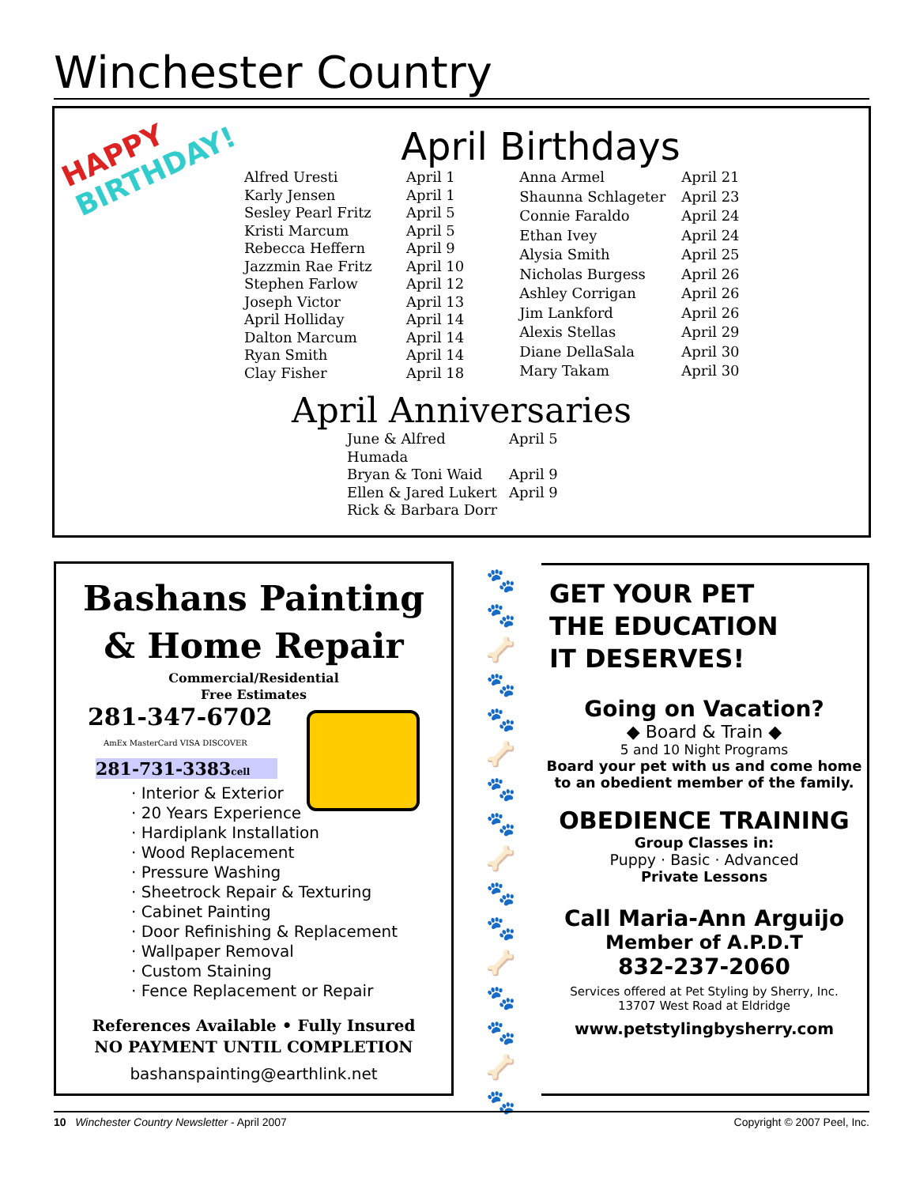Winchester Country
HAPPY
BIRTHDAY!
April Birthdays
| Alfred Uresti | April 1 |
| Karly Jensen | April 1 |
| Sesley Pearl Fritz | April 5 |
| Kristi Marcum | April 5 |
| Rebecca Heffern | April 9 |
| Jazzmin Rae Fritz | April 10 |
| Stephen Farlow | April 12 |
| Joseph Victor | April 13 |
| April Holliday | April 14 |
| Dalton Marcum | April 14 |
| Ryan Smith | April 14 |
| Clay Fisher | April 18 |
| Anna Armel | April 21 |
| Shaunna Schlageter | April 23 |
| Connie Faraldo | April 24 |
| Ethan Ivey | April 24 |
| Alysia Smith | April 25 |
| Nicholas Burgess | April 26 |
| Ashley Corrigan | April 26 |
| Jim Lankford | April 26 |
| Alexis Stellas | April 29 |
| Diane DellaSala | April 30 |
| Mary Takam | April 30 |
April Anniversaries
| June & Alfred Humada | April 5 |
| Bryan & Toni Waid | April 9 |
| Ellen & Jared Lukert | April 9 |
| Rick & Barbara Dorr | |
Bashans Painting
& Home Repair
Commercial/Residential
Free Estimates
281-347-6702
AmEx MasterCard VISA DISCOVER
281-731-3383cell
· Interior & Exterior
· 20 Years Experience
· Hardiplank Installation
· Wood Replacement
· Pressure Washing
· Sheetrock Repair & Texturing
· Cabinet Painting
· Door Refinishing & Replacement
· Wallpaper Removal
· Custom Staining
· Fence Replacement or Repair
References Available • Fully Insured
NO PAYMENT UNTIL COMPLETION
bashanspainting@earthlink.net
🐾
🐾
🦴
🐾
🐾
🦴
🐾
🐾
🦴
🐾
🐾
🦴
🐾
🐾
🦴
🐾
GET YOUR PET
THE EDUCATION
IT DESERVES!
Going on Vacation?
◆ Board & Train ◆
5 and 10 Night Programs
Board your pet with us and come home to an obedient member of the family.
OBEDIENCE TRAINING
Group Classes in:
Puppy · Basic · Advanced
Private Lessons
Call Maria-Ann Arguijo
Member of A.P.D.T
832-237-2060
Services offered at Pet Styling by Sherry, Inc.
13707 West Road at Eldridge
www.petstylingbysherry.com
10 Winchester Country Newsletter - April 2007 Copyright © 2007 Peel, Inc.